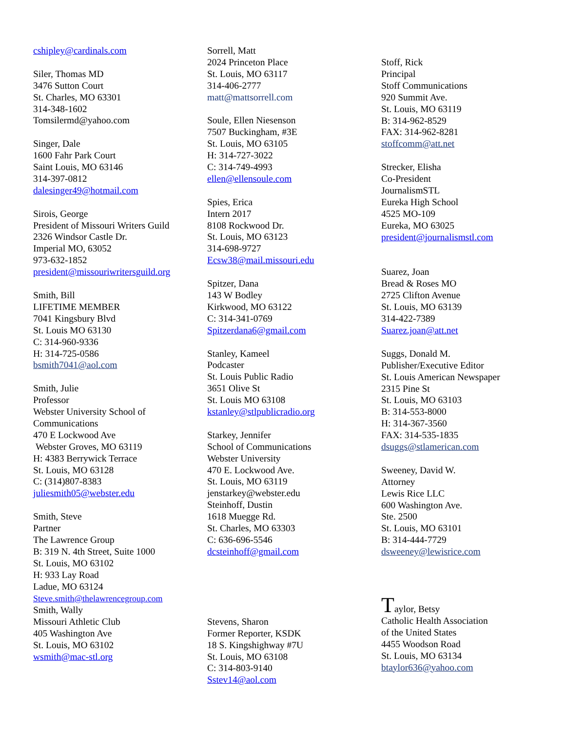cshipley@cardinals.com
Siler, Thomas MD
3476 Sutton Court
St. Charles, MO 63301
314-348-1602
Tomsilermd@yahoo.com
Singer, Dale
1600 Fahr Park Court
Saint Louis, MO 63146
314-397-0812
dalesinger49@hotmail.com
Sirois, George
President of Missouri Writers Guild
2326 Windsor Castle Dr.
Imperial MO, 63052
973-632-1852
president@missouriwritersguild.org
Smith, Bill
LIFETIME MEMBER
7041 Kingsbury Blvd
St. Louis MO 63130
C: 314-960-9336
H: 314-725-0586
bsmith7041@aol.com
Smith, Julie
Professor
Webster University School of Communications
470 E Lockwood Ave
Webster Groves, MO 63119
H: 4383 Berrywick Terrace
St. Louis, MO 63128
C: (314)807-8383
juliesmith05@webster.edu
Smith, Steve
Partner
The Lawrence Group
B: 319 N. 4th Street, Suite 1000
St. Louis, MO 63102
H: 933 Lay Road
Ladue, MO 63124
Steve.smith@thelawrencegroup.com
Smith, Wally
Missouri Athletic Club
405 Washington Ave
St. Louis, MO 63102
wsmith@mac-stl.org
Sorrell, Matt
2024 Princeton Place
St. Louis, MO 63117
314-406-2777
matt@mattsorrell.com
Soule, Ellen Niesenson
7507 Buckingham, #3E
St. Louis, MO 63105
H: 314-727-3022
C: 314-749-4993
ellen@ellensoule.com
Spies, Erica
Intern 2017
8108 Rockwood Dr.
St. Louis, MO 63123
314-698-9727
Ecsw38@mail.missouri.edu
Spitzer, Dana
143 W Bodley
Kirkwood, MO 63122
C: 314-341-0769
Spitzerdana6@gmail.com
Stanley, Kameel
Podcaster
St. Louis Public Radio
3651 Olive St
St. Louis MO 63108
kstanley@stlpublicradio.org
Starkey, Jennifer
School of Communications
Webster University
470 E. Lockwood Ave.
St. Louis, MO 63119
jenstarkey@webster.edu
Steinhoff, Dustin
1618 Muegge Rd.
St. Charles, MO 63303
C: 636-696-5546
dcsteinhoff@gmail.com
Stevens, Sharon
Former Reporter, KSDK
18 S. Kingshighway #7U
St. Louis, MO 63108
C: 314-803-9140
Sstev14@aol.com
Stoff, Rick
Principal
Stoff Communications
920 Summit Ave.
St. Louis, MO 63119
B: 314-962-8529
FAX: 314-962-8281
stoffcomm@att.net
Strecker, Elisha
Co-President
JournalismSTL
Eureka High School
4525 MO-109
Eureka, MO 63025
president@journalismstl.com
Suarez, Joan
Bread & Roses MO
2725 Clifton Avenue
St. Louis, MO 63139
314-422-7389
Suarez.joan@att.net
Suggs, Donald M.
Publisher/Executive Editor
St. Louis American Newspaper
2315 Pine St
St. Louis, MO 63103
B: 314-553-8000
H: 314-367-3560
FAX: 314-535-1835
dsuggs@stlamerican.com
Sweeney, David W.
Attorney
Lewis Rice LLC
600 Washington Ave.
Ste. 2500
St. Louis, MO 63101
B: 314-444-7729
dsweeney@lewisrice.com
Taylor, Betsy
Catholic Health Association
of the United States
4455 Woodson Road
St. Louis, MO 63134
btaylor636@yahoo.com